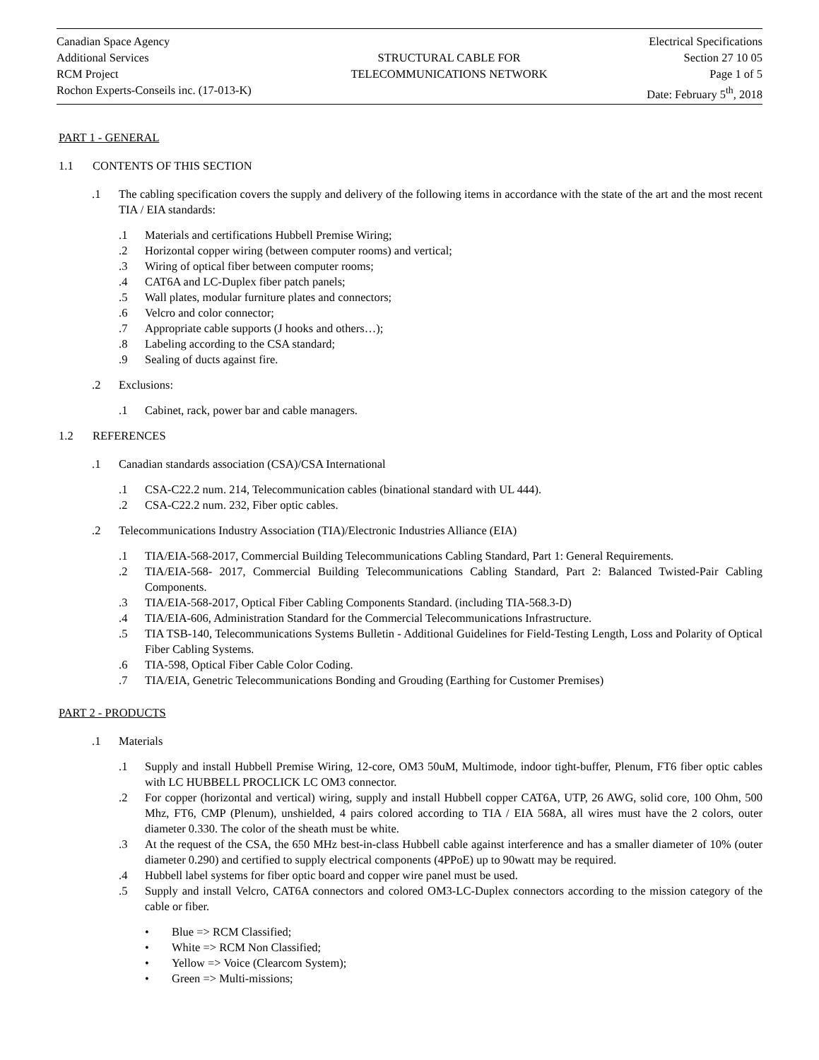Canadian Space Agency
Additional Services
RCM Project
Rochon Experts-Conseils inc. (17-013-K)
STRUCTURAL CABLE FOR
TELECOMMUNICATIONS NETWORK
Electrical Specifications
Section 27 10 05
Page 1 of 5
Date: February 5<sup>th</sup>, 2018
PART 1 - GENERAL
1.1 CONTENTS OF THIS SECTION
.1 The cabling specification covers the supply and delivery of the following items in accordance with the state of the art and the most recent TIA / EIA standards:
.1 Materials and certifications Hubbell Premise Wiring;
.2 Horizontal copper wiring (between computer rooms) and vertical;
.3 Wiring of optical fiber between computer rooms;
.4 CAT6A and LC-Duplex fiber patch panels;
.5 Wall plates, modular furniture plates and connectors;
.6 Velcro and color connector;
.7 Appropriate cable supports (J hooks and others…);
.8 Labeling according to the CSA standard;
.9 Sealing of ducts against fire.
.2 Exclusions:
.1 Cabinet, rack, power bar and cable managers.
1.2 REFERENCES
.1 Canadian standards association (CSA)/CSA International
.1 CSA-C22.2 num. 214, Telecommunication cables (binational standard with UL 444).
.2 CSA-C22.2 num. 232, Fiber optic cables.
.2 Telecommunications Industry Association (TIA)/Electronic Industries Alliance (EIA)
.1 TIA/EIA-568-2017, Commercial Building Telecommunications Cabling Standard, Part 1: General Requirements.
.2 TIA/EIA-568- 2017, Commercial Building Telecommunications Cabling Standard, Part 2: Balanced Twisted-Pair Cabling Components.
.3 TIA/EIA-568-2017, Optical Fiber Cabling Components Standard. (including TIA-568.3-D)
.4 TIA/EIA-606, Administration Standard for the Commercial Telecommunications Infrastructure.
.5 TIA TSB-140, Telecommunications Systems Bulletin - Additional Guidelines for Field-Testing Length, Loss and Polarity of Optical Fiber Cabling Systems.
.6 TIA-598, Optical Fiber Cable Color Coding.
.7 TIA/EIA, Genetric Telecommunications Bonding and Grouding (Earthing for Customer Premises)
PART 2 - PRODUCTS
.1 Materials
.1 Supply and install Hubbell Premise Wiring, 12-core, OM3 50uM, Multimode, indoor tight-buffer, Plenum, FT6 fiber optic cables with LC HUBBELL PROCLICK LC OM3 connector.
.2 For copper (horizontal and vertical) wiring, supply and install Hubbell copper CAT6A, UTP, 26 AWG, solid core, 100 Ohm, 500 Mhz, FT6, CMP (Plenum), unshielded, 4 pairs colored according to TIA / EIA 568A, all wires must have the 2 colors, outer diameter 0.330. The color of the sheath must be white.
.3 At the request of the CSA, the 650 MHz best-in-class Hubbell cable against interference and has a smaller diameter of 10% (outer diameter 0.290) and certified to supply electrical components (4PPoE) up to 90watt may be required.
.4 Hubbell label systems for fiber optic board and copper wire panel must be used.
.5 Supply and install Velcro, CAT6A connectors and colored OM3-LC-Duplex connectors according to the mission category of the cable or fiber.
• Blue => RCM Classified;
• White => RCM Non Classified;
• Yellow => Voice (Clearcom System);
• Green => Multi-missions;